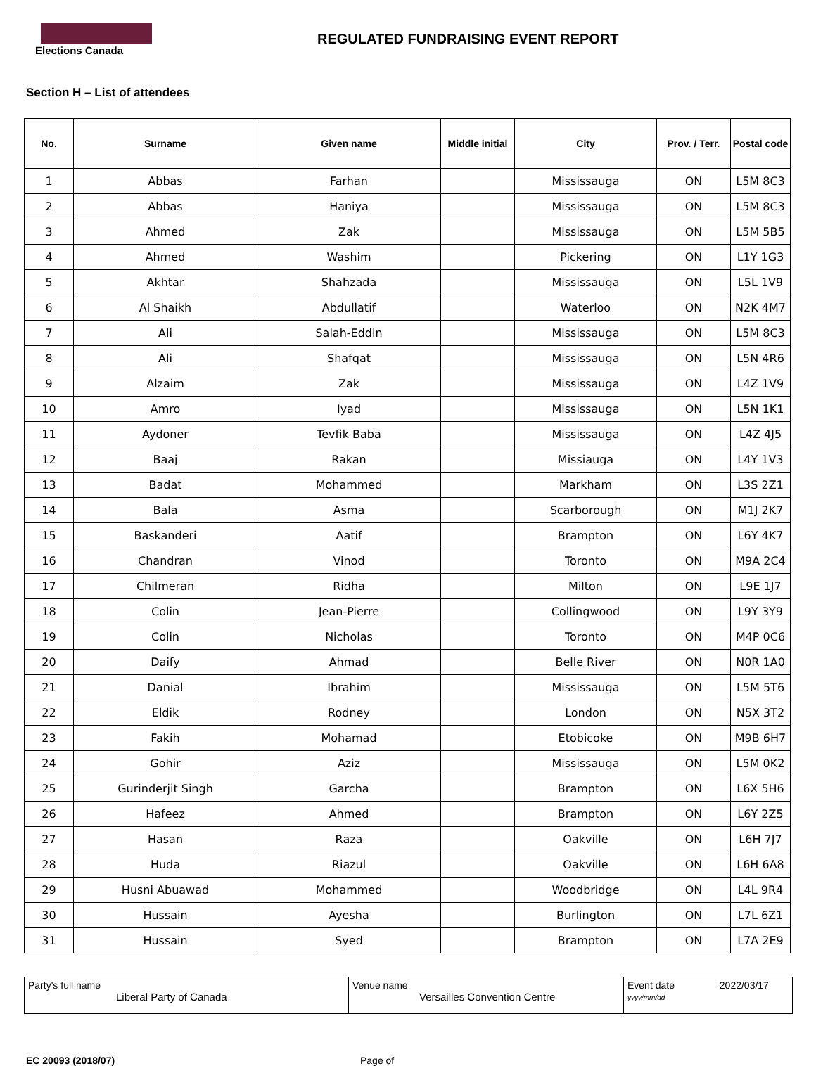Elections Canada
REGULATED FUNDRAISING EVENT REPORT
Section H – List of attendees
| No. | Surname | Given name | Middle initial | City | Prov. / Terr. | Postal code |
| --- | --- | --- | --- | --- | --- | --- |
| 1 | Abbas | Farhan | | Mississauga | ON | L5M 8C3 |
| 2 | Abbas | Haniya | | Mississauga | ON | L5M 8C3 |
| 3 | Ahmed | Zak | | Mississauga | ON | L5M 5B5 |
| 4 | Ahmed | Washim | | Pickering | ON | L1Y 1G3 |
| 5 | Akhtar | Shahzada | | Mississauga | ON | L5L 1V9 |
| 6 | Al Shaikh | Abdullatif | | Waterloo | ON | N2K 4M7 |
| 7 | Ali | Salah-Eddin | | Mississauga | ON | L5M 8C3 |
| 8 | Ali | Shafqat | | Mississauga | ON | L5N 4R6 |
| 9 | Alzaim | Zak | | Mississauga | ON | L4Z 1V9 |
| 10 | Amro | Iyad | | Mississauga | ON | L5N 1K1 |
| 11 | Aydoner | Tevfik Baba | | Mississauga | ON | L4Z 4J5 |
| 12 | Baaj | Rakan | | Missiauga | ON | L4Y 1V3 |
| 13 | Badat | Mohammed | | Markham | ON | L3S 2Z1 |
| 14 | Bala | Asma | | Scarborough | ON | M1J 2K7 |
| 15 | Baskanderi | Aatif | | Brampton | ON | L6Y 4K7 |
| 16 | Chandran | Vinod | | Toronto | ON | M9A 2C4 |
| 17 | Chilmeran | Ridha | | Milton | ON | L9E 1J7 |
| 18 | Colin | Jean-Pierre | | Collingwood | ON | L9Y 3Y9 |
| 19 | Colin | Nicholas | | Toronto | ON | M4P 0C6 |
| 20 | Daify | Ahmad | | Belle River | ON | N0R 1A0 |
| 21 | Danial | Ibrahim | | Mississauga | ON | L5M 5T6 |
| 22 | Eldik | Rodney | | London | ON | N5X 3T2 |
| 23 | Fakih | Mohamad | | Etobicoke | ON | M9B 6H7 |
| 24 | Gohir | Aziz | | Mississauga | ON | L5M 0K2 |
| 25 | Gurinderjit Singh | Garcha | | Brampton | ON | L6X 5H6 |
| 26 | Hafeez | Ahmed | | Brampton | ON | L6Y 2Z5 |
| 27 | Hasan | Raza | | Oakville | ON | L6H 7J7 |
| 28 | Huda | Riazul | | Oakville | ON | L6H 6A8 |
| 29 | Husni Abuawad | Mohammed | | Woodbridge | ON | L4L 9R4 |
| 30 | Hussain | Ayesha | | Burlington | ON | L7L 6Z1 |
| 31 | Hussain | Syed | | Brampton | ON | L7A 2E9 |
Party's full name
Liberal Party of Canada
Venue name
Versailles Convention Centre
Event date 2022/03/17
yyyy/mm/dd
EC 20093 (2018/07) Page of